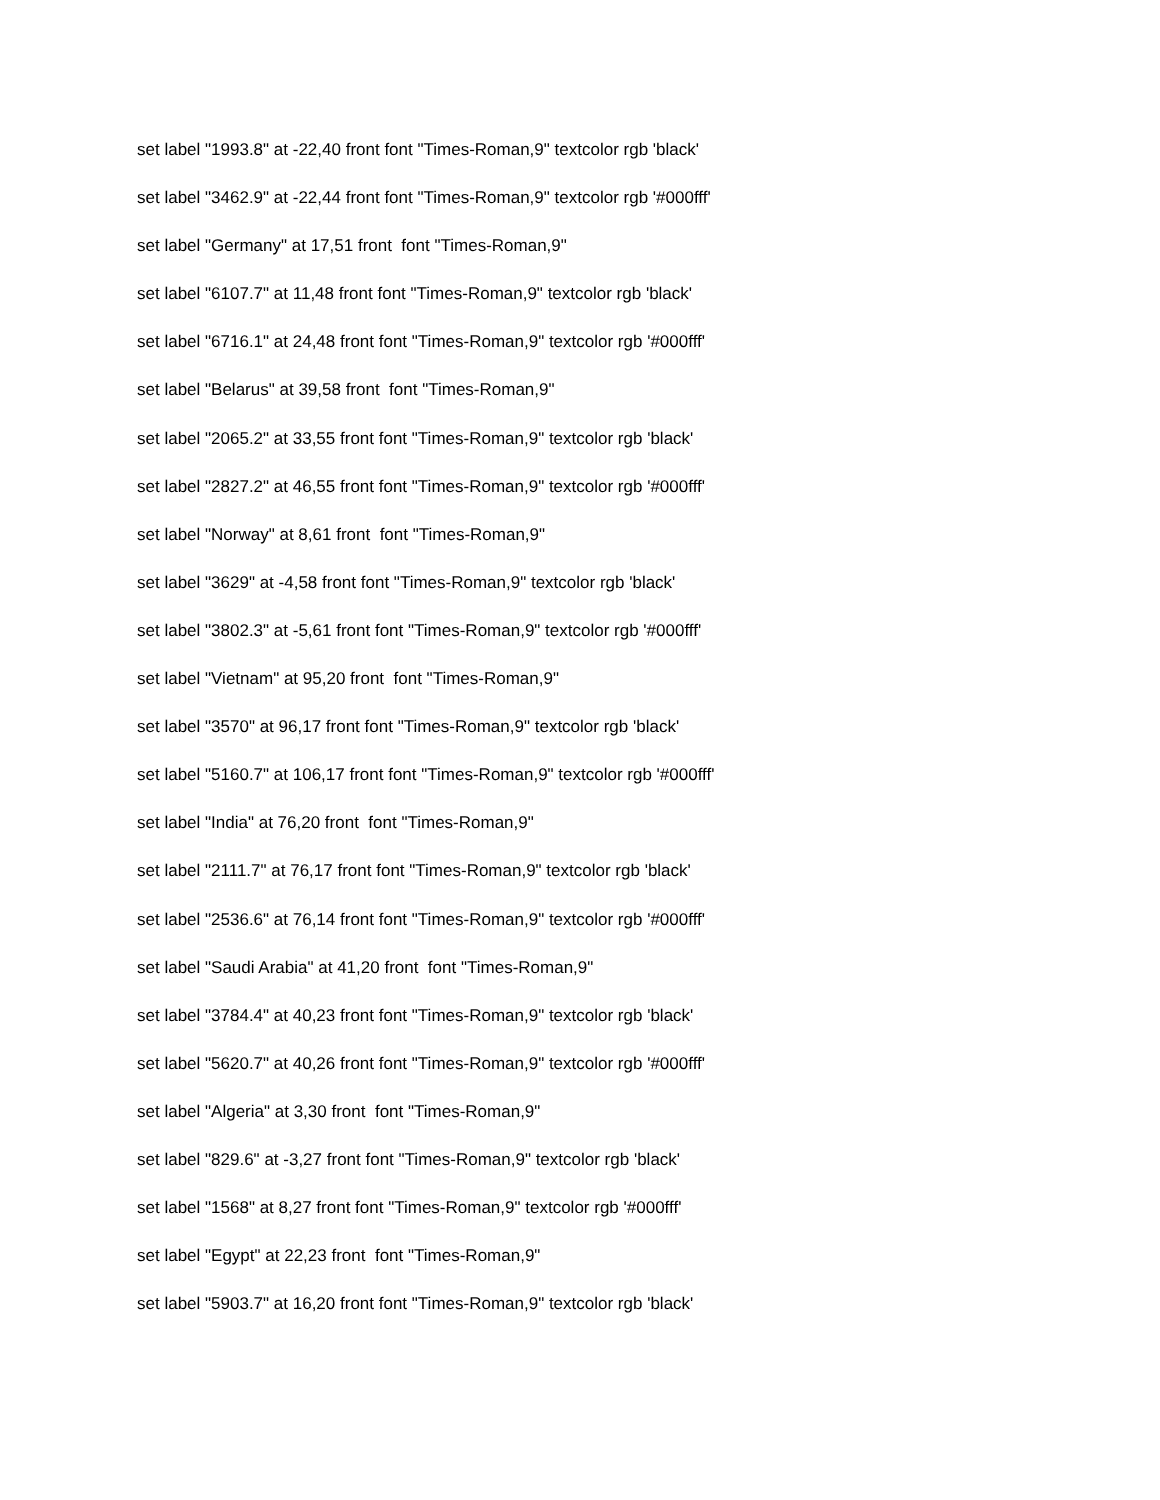set label "1993.8" at -22,40 front font "Times-Roman,9" textcolor rgb 'black'
set label "3462.9" at -22,44 front font "Times-Roman,9" textcolor rgb '#000fff'
set label "Germany" at 17,51 front font "Times-Roman,9"
set label "6107.7" at 11,48 front font "Times-Roman,9" textcolor rgb 'black'
set label "6716.1" at 24,48 front font "Times-Roman,9" textcolor rgb '#000fff'
set label "Belarus" at 39,58 front font "Times-Roman,9"
set label "2065.2" at 33,55 front font "Times-Roman,9" textcolor rgb 'black'
set label "2827.2" at 46,55 front font "Times-Roman,9" textcolor rgb '#000fff'
set label "Norway" at 8,61 front font "Times-Roman,9"
set label "3629" at -4,58 front font "Times-Roman,9" textcolor rgb 'black'
set label "3802.3" at -5,61 front font "Times-Roman,9" textcolor rgb '#000fff'
set label "Vietnam" at 95,20 front font "Times-Roman,9"
set label "3570" at 96,17 front font "Times-Roman,9" textcolor rgb 'black'
set label "5160.7" at 106,17 front font "Times-Roman,9" textcolor rgb '#000fff'
set label "India" at 76,20 front font "Times-Roman,9"
set label "2111.7" at 76,17 front font "Times-Roman,9" textcolor rgb 'black'
set label "2536.6" at 76,14 front font "Times-Roman,9" textcolor rgb '#000fff'
set label "Saudi Arabia" at 41,20 front font "Times-Roman,9"
set label "3784.4" at 40,23 front font "Times-Roman,9" textcolor rgb 'black'
set label "5620.7" at 40,26 front font "Times-Roman,9" textcolor rgb '#000fff'
set label "Algeria" at 3,30 front font "Times-Roman,9"
set label "829.6" at -3,27 front font "Times-Roman,9" textcolor rgb 'black'
set label "1568" at 8,27 front font "Times-Roman,9" textcolor rgb '#000fff'
set label "Egypt" at 22,23 front font "Times-Roman,9"
set label "5903.7" at 16,20 front font "Times-Roman,9" textcolor rgb 'black'